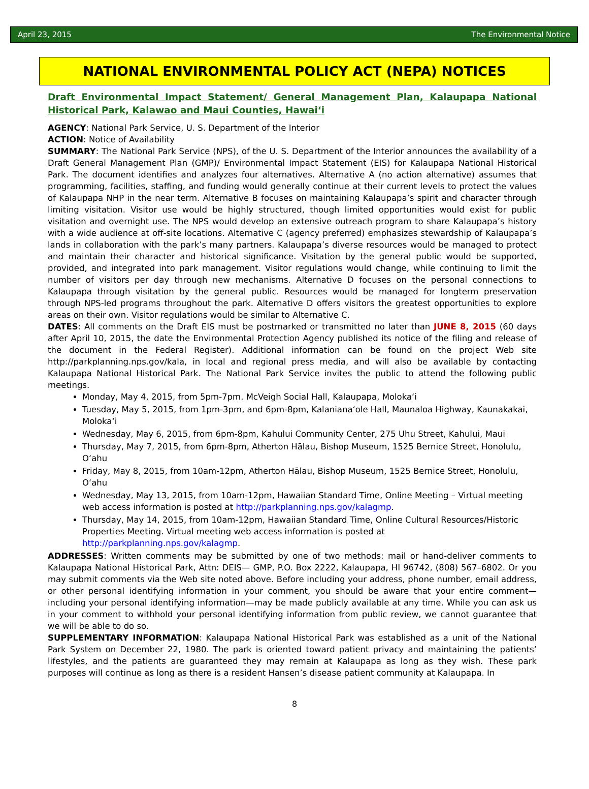April 23, 2015 The Environmental Notice
NATIONAL ENVIRONMENTAL POLICY ACT (NEPA) NOTICES
Draft Environmental Impact Statement/ General Management Plan, Kalaupapa National Historical Park, Kalawao and Maui Counties, Hawai‘i
AGENCY: National Park Service, U. S. Department of the Interior
ACTION: Notice of Availability
SUMMARY: The National Park Service (NPS), of the U. S. Department of the Interior announces the availability of a Draft General Management Plan (GMP)/ Environmental Impact Statement (EIS) for Kalaupapa National Historical Park. The document identifies and analyzes four alternatives. Alternative A (no action alternative) assumes that programming, facilities, staffing, and funding would generally continue at their current levels to protect the values of Kalaupapa NHP in the near term. Alternative B focuses on maintaining Kalaupapa’s spirit and character through limiting visitation. Visitor use would be highly structured, though limited opportunities would exist for public visitation and overnight use. The NPS would develop an extensive outreach program to share Kalaupapa’s history with a wide audience at off-site locations. Alternative C (agency preferred) emphasizes stewardship of Kalaupapa’s lands in collaboration with the park’s many partners. Kalaupapa’s diverse resources would be managed to protect and maintain their character and historical significance. Visitation by the general public would be supported, provided, and integrated into park management. Visitor regulations would change, while continuing to limit the number of visitors per day through new mechanisms. Alternative D focuses on the personal connections to Kalaupapa through visitation by the general public. Resources would be managed for longterm preservation through NPS-led programs throughout the park. Alternative D offers visitors the greatest opportunities to explore areas on their own. Visitor regulations would be similar to Alternative C.
DATES: All comments on the Draft EIS must be postmarked or transmitted no later than JUNE 8, 2015 (60 days after April 10, 2015, the date the Environmental Protection Agency published its notice of the filing and release of the document in the Federal Register). Additional information can be found on the project Web site http://parkplanning.nps.gov/kala, in local and regional press media, and will also be available by contacting Kalaupapa National Historical Park. The National Park Service invites the public to attend the following public meetings.
Monday, May 4, 2015, from 5pm-7pm. McVeigh Social Hall, Kalaupapa, Moloka‘i
Tuesday, May 5, 2015, from 1pm-3pm, and 6pm-8pm, Kalaniana‘ole Hall, Maunaloa Highway, Kaunakakai, Moloka‘i
Wednesday, May 6, 2015, from 6pm-8pm, Kahului Community Center, 275 Uhu Street, Kahului, Maui
Thursday, May 7, 2015, from 6pm-8pm, Atherton Hālau, Bishop Museum, 1525 Bernice Street, Honolulu, O‘ahu
Friday, May 8, 2015, from 10am-12pm, Atherton Hālau, Bishop Museum, 1525 Bernice Street, Honolulu, O‘ahu
Wednesday, May 13, 2015, from 10am-12pm, Hawaiian Standard Time, Online Meeting – Virtual meeting web access information is posted at http://parkplanning.nps.gov/kalagmp.
Thursday, May 14, 2015, from 10am-12pm, Hawaiian Standard Time, Online Cultural Resources/Historic Properties Meeting. Virtual meeting web access information is posted at http://parkplanning.nps.gov/kalagmp.
ADDRESSES: Written comments may be submitted by one of two methods: mail or hand-deliver comments to Kalaupapa National Historical Park, Attn: DEIS— GMP, P.O. Box 2222, Kalaupapa, HI 96742, (808) 567–6802. Or you may submit comments via the Web site noted above. Before including your address, phone number, email address, or other personal identifying information in your comment, you should be aware that your entire comment—including your personal identifying information—may be made publicly available at any time. While you can ask us in your comment to withhold your personal identifying information from public review, we cannot guarantee that we will be able to do so.
SUPPLEMENTARY INFORMATION: Kalaupapa National Historical Park was established as a unit of the National Park System on December 22, 1980. The park is oriented toward patient privacy and maintaining the patients’ lifestyles, and the patients are guaranteed they may remain at Kalaupapa as long as they wish. These park purposes will continue as long as there is a resident Hansen’s disease patient community at Kalaupapa. In
8